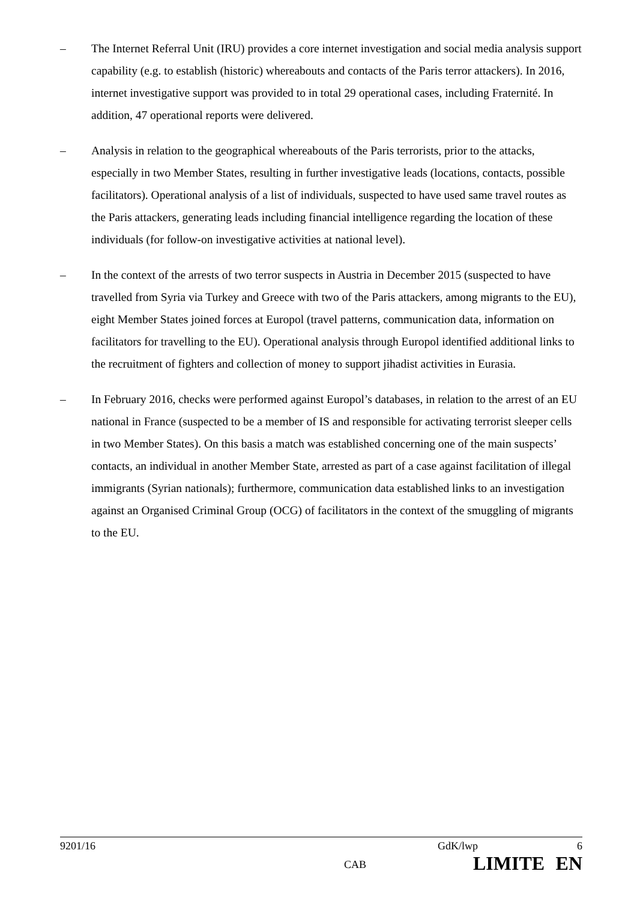– The Internet Referral Unit (IRU) provides a core internet investigation and social media analysis support capability (e.g. to establish (historic) whereabouts and contacts of the Paris terror attackers). In 2016, internet investigative support was provided to in total 29 operational cases, including Fraternité. In addition, 47 operational reports were delivered.
– Analysis in relation to the geographical whereabouts of the Paris terrorists, prior to the attacks, especially in two Member States, resulting in further investigative leads (locations, contacts, possible facilitators). Operational analysis of a list of individuals, suspected to have used same travel routes as the Paris attackers, generating leads including financial intelligence regarding the location of these individuals (for follow-on investigative activities at national level).
– In the context of the arrests of two terror suspects in Austria in December 2015 (suspected to have travelled from Syria via Turkey and Greece with two of the Paris attackers, among migrants to the EU), eight Member States joined forces at Europol (travel patterns, communication data, information on facilitators for travelling to the EU). Operational analysis through Europol identified additional links to the recruitment of fighters and collection of money to support jihadist activities in Eurasia.
– In February 2016, checks were performed against Europol’s databases, in relation to the arrest of an EU national in France (suspected to be a member of IS and responsible for activating terrorist sleeper cells in two Member States). On this basis a match was established concerning one of the main suspects’ contacts, an individual in another Member State, arrested as part of a case against facilitation of illegal immigrants (Syrian nationals); furthermore, communication data established links to an investigation against an Organised Criminal Group (OCG) of facilitators in the context of the smuggling of migrants to the EU.
9201/16 GdK/lwp 6
CAB LIMITE EN